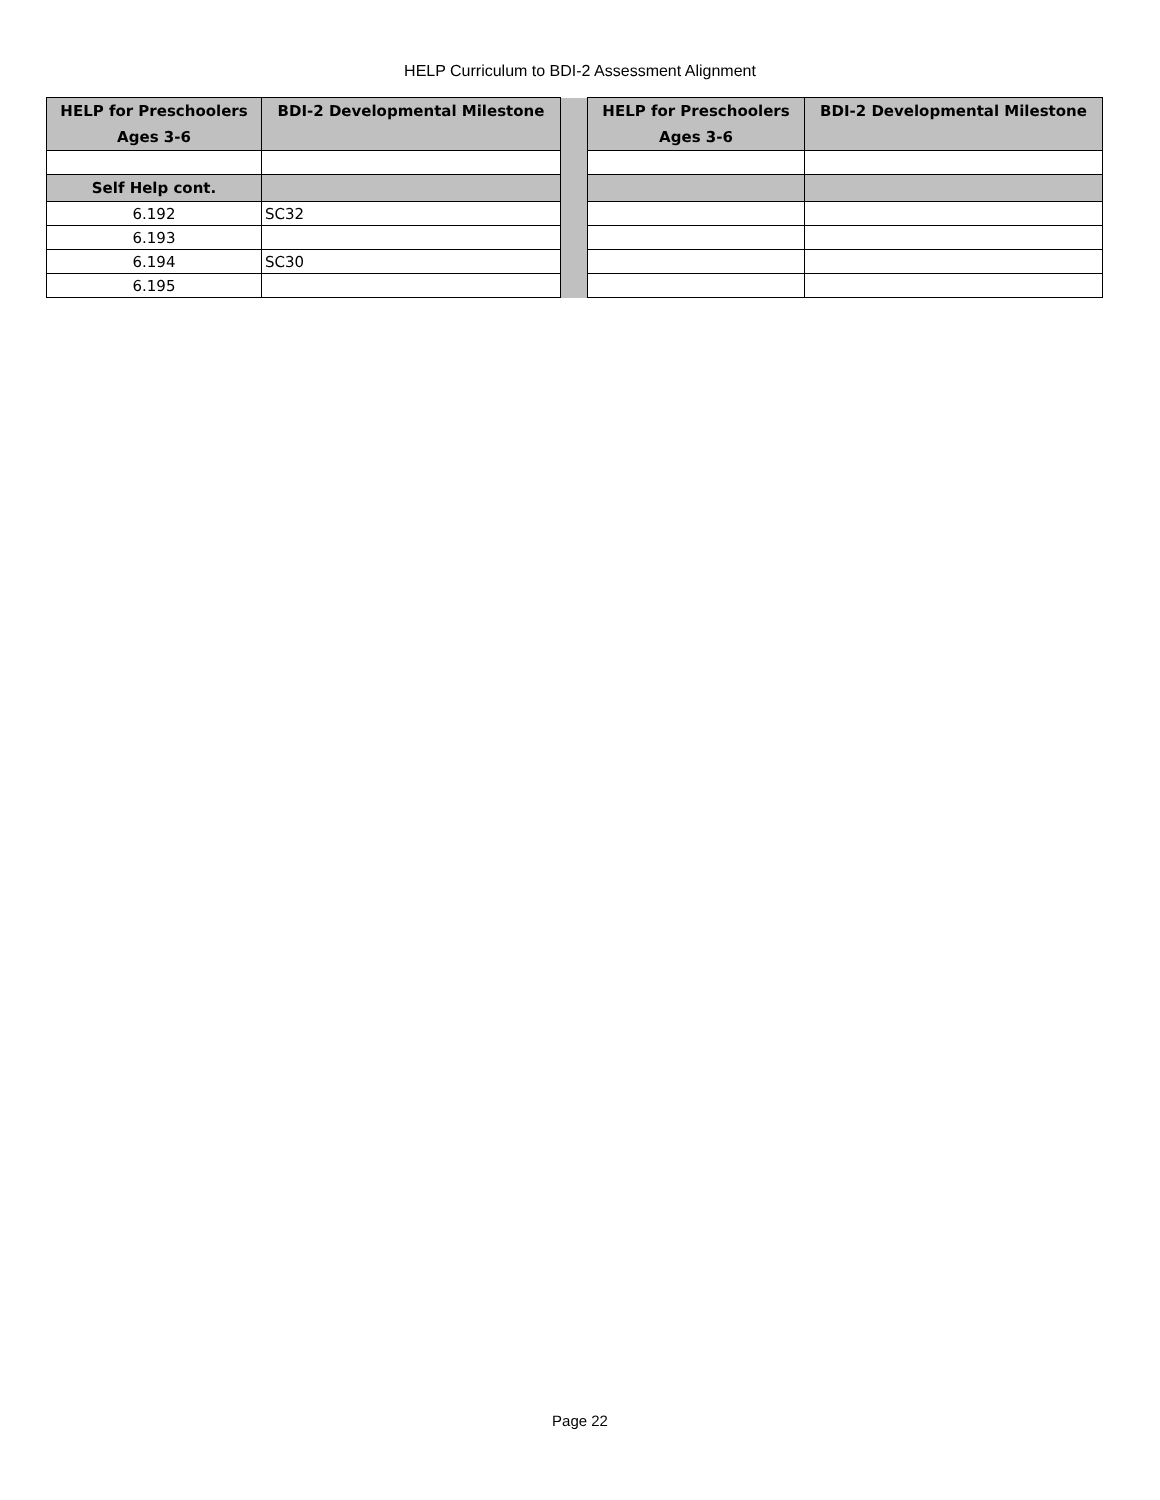HELP Curriculum to BDI-2 Assessment Alignment
| HELP for Preschoolers Ages 3-6 | BDI-2 Developmental Milestone | | HELP for Preschoolers Ages 3-6 | BDI-2 Developmental Milestone |
| Self Help cont. | | | | |
| 6.192 | SC32 | | | |
| 6.193 | | | | |
| 6.194 | SC30 | | | |
| 6.195 | | | | |
Page 22